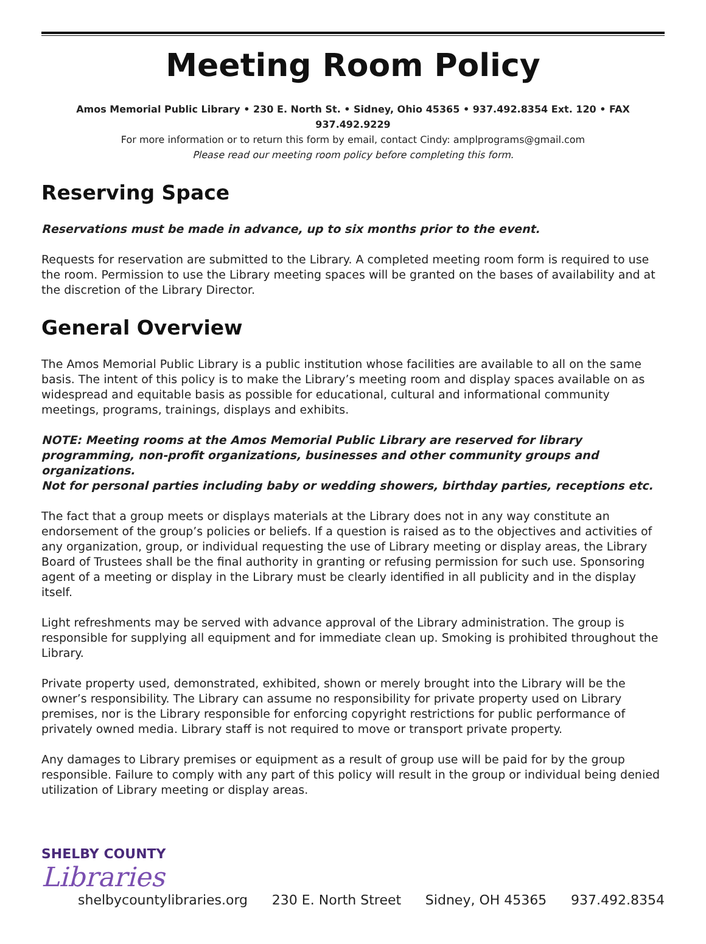Meeting Room Policy
Amos Memorial Public Library • 230 E. North St. • Sidney, Ohio 45365 • 937.492.8354 Ext. 120 • FAX 937.492.9229
For more information or to return this form by email, contact Cindy: amplprograms@gmail.com
Please read our meeting room policy before completing this form.
Reserving Space
Reservations must be made in advance, up to six months prior to the event.
Requests for reservation are submitted to the Library. A completed meeting room form is required to use the room. Permission to use the Library meeting spaces will be granted on the bases of availability and at the discretion of the Library Director.
General Overview
The Amos Memorial Public Library is a public institution whose facilities are available to all on the same basis. The intent of this policy is to make the Library’s meeting room and display spaces available on as widespread and equitable basis as possible for educational, cultural and informational community meetings, programs, trainings, displays and exhibits.
NOTE: Meeting rooms at the Amos Memorial Public Library are reserved for library programming, non-profit organizations, businesses and other community groups and organizations.
Not for personal parties including baby or wedding showers, birthday parties, receptions etc.
The fact that a group meets or displays materials at the Library does not in any way constitute an endorsement of the group’s policies or beliefs. If a question is raised as to the objectives and activities of any organization, group, or individual requesting the use of Library meeting or display areas, the Library Board of Trustees shall be the final authority in granting or refusing permission for such use. Sponsoring agent of a meeting or display in the Library must be clearly identified in all publicity and in the display itself.
Light refreshments may be served with advance approval of the Library administration. The group is responsible for supplying all equipment and for immediate clean up. Smoking is prohibited throughout the Library.
Private property used, demonstrated, exhibited, shown or merely brought into the Library will be the owner’s responsibility. The Library can assume no responsibility for private property used on Library premises, nor is the Library responsible for enforcing copyright restrictions for public performance of privately owned media. Library staff is not required to move or transport private property.
Any damages to Library premises or equipment as a result of group use will be paid for by the group responsible. Failure to comply with any part of this policy will result in the group or individual being denied utilization of Library meeting or display areas.
SHELBY COUNTY
Libraries
shelbycountylibraries.org
230 E. North Street
Sidney, OH 45365
937.492.8354